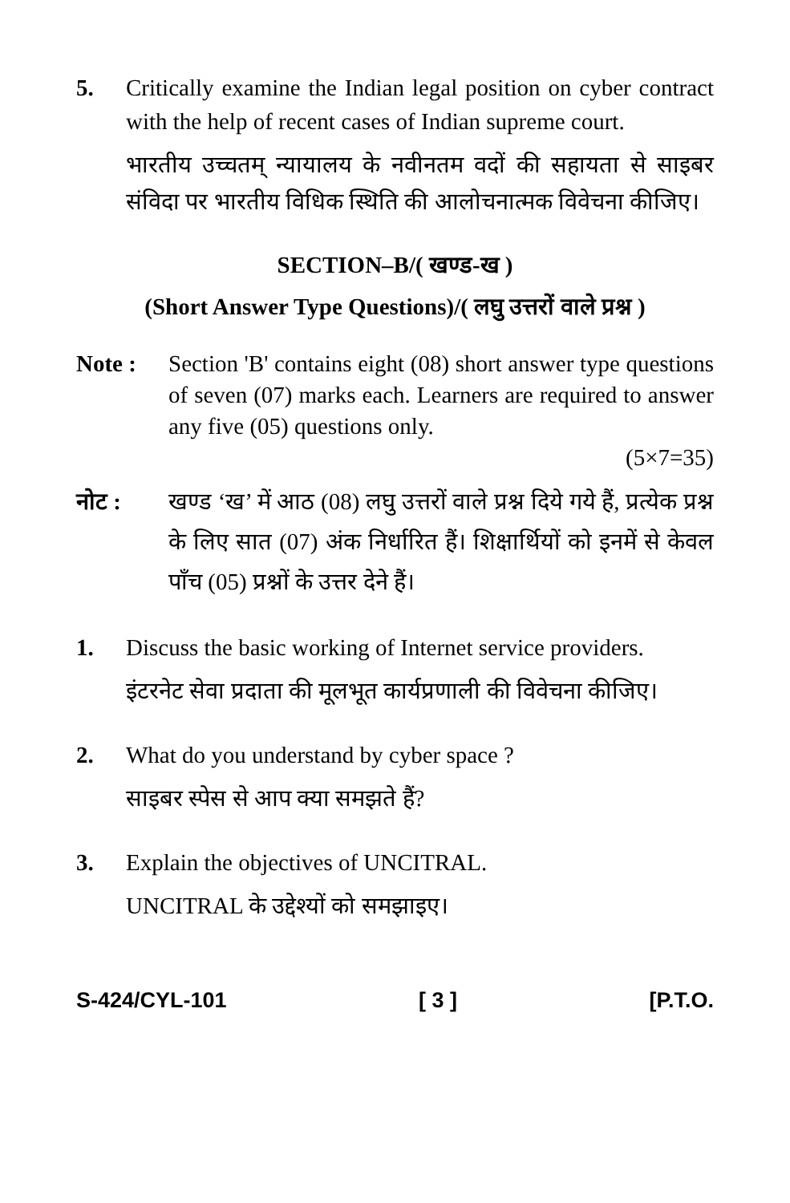5. Critically examine the Indian legal position on cyber contract with the help of recent cases of Indian supreme court.
भारतीय उच्चतम् न्यायालय के नवीनतम वदों की सहायता से साइबर संविदा पर भारतीय विधिक स्थिति की आलोचनात्मक विवेचना कीजिए।
SECTION–B/( खण्ड-ख )
(Short Answer Type Questions)/( लघु उत्तरों वाले प्रश्न )
Note : Section 'B' contains eight (08) short answer type questions of seven (07) marks each. Learners are required to answer any five (05) questions only.
(5×7=35)
नोट : खण्ड ‘ख’ में आठ (08) लघु उत्तरों वाले प्रश्न दिये गये हैं, प्रत्येक प्रश्न के लिए सात (07) अंक निर्धारित हैं। शिक्षार्थियों को इनमें से केवल पाँच (05) प्रश्नों के उत्तर देने हैं।
1. Discuss the basic working of Internet service providers.
इंटरनेट सेवा प्रदाता की मूलभूत कार्यप्रणाली की विवेचना कीजिए।
2. What do you understand by cyber space ?
साइबर स्पेस से आप क्या समझते हैं?
3. Explain the objectives of UNCITRAL.
UNCITRAL के उद्देश्यों को समझाइए।
S-424/CYL-101 [ 3 ] [P.T.O.